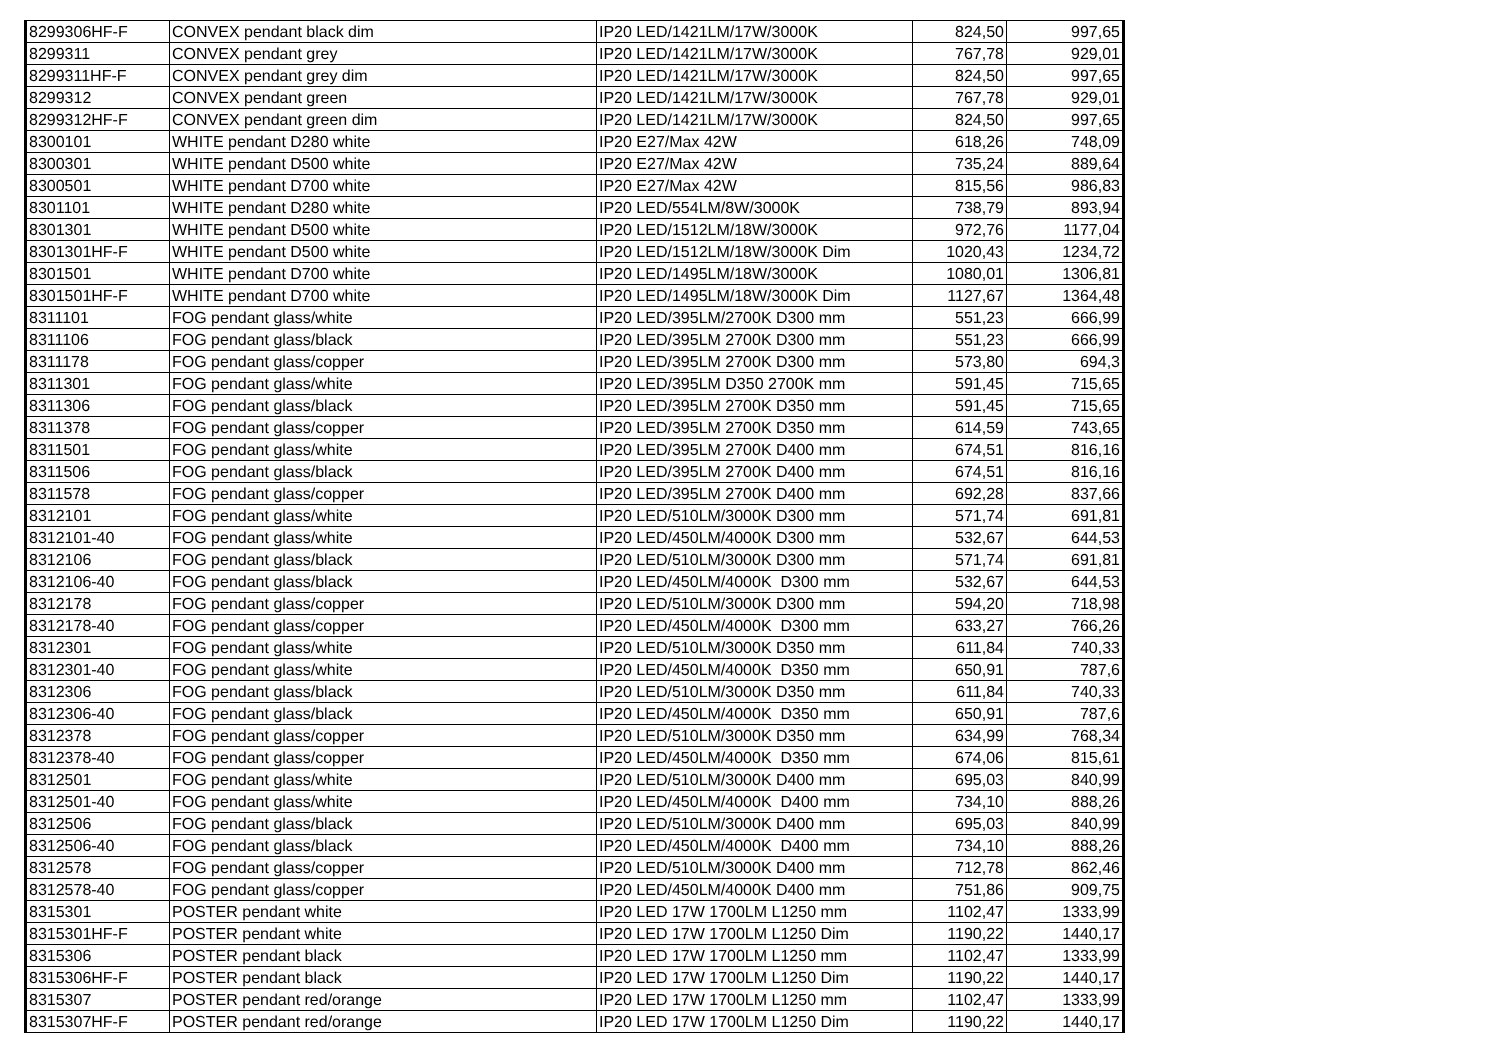| 8299306HF-F | CONVEX pendant black dim | IP20 LED/1421LM/17W/3000K | 824,50 | 997,65 |
| 8299311 | CONVEX pendant grey | IP20 LED/1421LM/17W/3000K | 767,78 | 929,01 |
| 8299311HF-F | CONVEX pendant grey dim | IP20 LED/1421LM/17W/3000K | 824,50 | 997,65 |
| 8299312 | CONVEX pendant green | IP20 LED/1421LM/17W/3000K | 767,78 | 929,01 |
| 8299312HF-F | CONVEX pendant green dim | IP20 LED/1421LM/17W/3000K | 824,50 | 997,65 |
| 8300101 | WHITE pendant D280 white | IP20 E27/Max 42W | 618,26 | 748,09 |
| 8300301 | WHITE pendant D500 white | IP20 E27/Max 42W | 735,24 | 889,64 |
| 8300501 | WHITE pendant D700 white | IP20 E27/Max 42W | 815,56 | 986,83 |
| 8301101 | WHITE pendant D280 white | IP20 LED/554LM/8W/3000K | 738,79 | 893,94 |
| 8301301 | WHITE pendant D500 white | IP20 LED/1512LM/18W/3000K | 972,76 | 1177,04 |
| 8301301HF-F | WHITE pendant D500 white | IP20 LED/1512LM/18W/3000K Dim | 1020,43 | 1234,72 |
| 8301501 | WHITE pendant D700 white | IP20 LED/1495LM/18W/3000K | 1080,01 | 1306,81 |
| 8301501HF-F | WHITE pendant D700 white | IP20 LED/1495LM/18W/3000K Dim | 1127,67 | 1364,48 |
| 8311101 | FOG pendant glass/white | IP20 LED/395LM/2700K D300 mm | 551,23 | 666,99 |
| 8311106 | FOG pendant glass/black | IP20 LED/395LM 2700K D300 mm | 551,23 | 666,99 |
| 8311178 | FOG pendant glass/copper | IP20 LED/395LM 2700K D300 mm | 573,80 | 694,3 |
| 8311301 | FOG pendant glass/white | IP20 LED/395LM D350 2700K mm | 591,45 | 715,65 |
| 8311306 | FOG pendant glass/black | IP20 LED/395LM 2700K D350 mm | 591,45 | 715,65 |
| 8311378 | FOG pendant glass/copper | IP20 LED/395LM 2700K D350 mm | 614,59 | 743,65 |
| 8311501 | FOG pendant glass/white | IP20 LED/395LM 2700K D400 mm | 674,51 | 816,16 |
| 8311506 | FOG pendant glass/black | IP20 LED/395LM 2700K D400 mm | 674,51 | 816,16 |
| 8311578 | FOG pendant glass/copper | IP20 LED/395LM 2700K D400 mm | 692,28 | 837,66 |
| 8312101 | FOG pendant glass/white | IP20 LED/510LM/3000K D300 mm | 571,74 | 691,81 |
| 8312101-40 | FOG pendant glass/white | IP20 LED/450LM/4000K D300 mm | 532,67 | 644,53 |
| 8312106 | FOG pendant glass/black | IP20 LED/510LM/3000K D300 mm | 571,74 | 691,81 |
| 8312106-40 | FOG pendant glass/black | IP20 LED/450LM/4000K D300 mm | 532,67 | 644,53 |
| 8312178 | FOG pendant glass/copper | IP20 LED/510LM/3000K D300 mm | 594,20 | 718,98 |
| 8312178-40 | FOG pendant glass/copper | IP20 LED/450LM/4000K D300 mm | 633,27 | 766,26 |
| 8312301 | FOG pendant glass/white | IP20 LED/510LM/3000K D350 mm | 611,84 | 740,33 |
| 8312301-40 | FOG pendant glass/white | IP20 LED/450LM/4000K D350 mm | 650,91 | 787,6 |
| 8312306 | FOG pendant glass/black | IP20 LED/510LM/3000K D350 mm | 611,84 | 740,33 |
| 8312306-40 | FOG pendant glass/black | IP20 LED/450LM/4000K D350 mm | 650,91 | 787,6 |
| 8312378 | FOG pendant glass/copper | IP20 LED/510LM/3000K D350 mm | 634,99 | 768,34 |
| 8312378-40 | FOG pendant glass/copper | IP20 LED/450LM/4000K D350 mm | 674,06 | 815,61 |
| 8312501 | FOG pendant glass/white | IP20 LED/510LM/3000K D400 mm | 695,03 | 840,99 |
| 8312501-40 | FOG pendant glass/white | IP20 LED/450LM/4000K D400 mm | 734,10 | 888,26 |
| 8312506 | FOG pendant glass/black | IP20 LED/510LM/3000K D400 mm | 695,03 | 840,99 |
| 8312506-40 | FOG pendant glass/black | IP20 LED/450LM/4000K D400 mm | 734,10 | 888,26 |
| 8312578 | FOG pendant glass/copper | IP20 LED/510LM/3000K D400 mm | 712,78 | 862,46 |
| 8312578-40 | FOG pendant glass/copper | IP20 LED/450LM/4000K D400 mm | 751,86 | 909,75 |
| 8315301 | POSTER pendant white | IP20 LED 17W 1700LM L1250 mm | 1102,47 | 1333,99 |
| 8315301HF-F | POSTER pendant white | IP20 LED 17W 1700LM L1250 Dim | 1190,22 | 1440,17 |
| 8315306 | POSTER pendant black | IP20 LED 17W 1700LM L1250 mm | 1102,47 | 1333,99 |
| 8315306HF-F | POSTER pendant black | IP20 LED 17W 1700LM L1250 Dim | 1190,22 | 1440,17 |
| 8315307 | POSTER pendant red/orange | IP20 LED 17W 1700LM L1250 mm | 1102,47 | 1333,99 |
| 8315307HF-F | POSTER pendant red/orange | IP20 LED 17W 1700LM L1250 Dim | 1190,22 | 1440,17 |